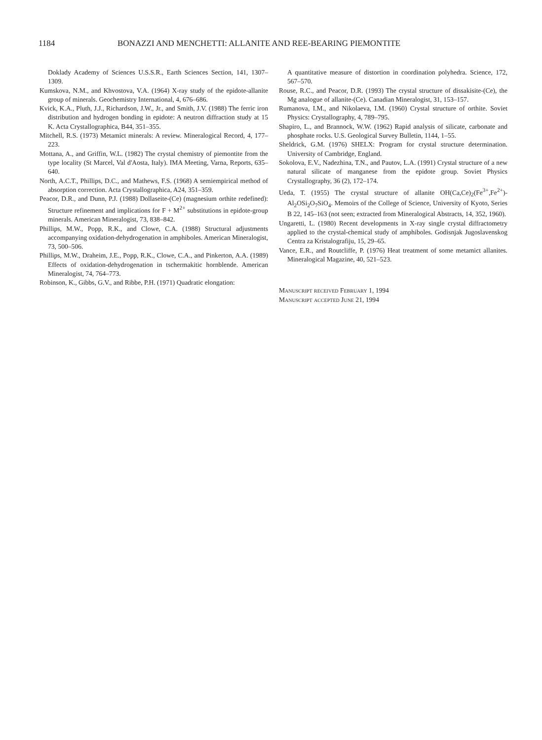1184 BONAZZI AND MENCHETTI: ALLANITE AND REE-BEARING PIEMONTITE
Doklady Academy of Sciences U.S.S.R., Earth Sciences Section, 141, 1307–1309.
Kumskova, N.M., and Khvostova, V.A. (1964) X-ray study of the epidote-allanite group of minerals. Geochemistry International, 4, 676–686.
Kvick, K.A., Pluth, J.J., Richardson, J.W., Jr., and Smith, J.V. (1988) The ferric iron distribution and hydrogen bonding in epidote: A neutron diffraction study at 15 K. Acta Crystallographica, B44, 351–355.
Mitchell, R.S. (1973) Metamict minerals: A review. Mineralogical Record, 4, 177–223.
Mottana, A., and Griffin, W.L. (1982) The crystal chemistry of piemontite from the type locality (St Marcel, Val d'Aosta, Italy). IMA Meeting, Varna, Reports, 635–640.
North, A.C.T., Phillips, D.C., and Mathews, F.S. (1968) A semiempirical method of absorption correction. Acta Crystallographica, A24, 351–359.
Peacor, D.R., and Dunn, P.J. (1988) Dollaseite-(Ce) (magnesium orthite redefined): Structure refinement and implications for F + M<sup>2+</sup> substitutions in epidote-group minerals. American Mineralogist, 73, 838–842.
Phillips, M.W., Popp, R.K., and Clowe, C.A. (1988) Structural adjustments accompanying oxidation-dehydrogenation in amphiboles. American Mineralogist, 73, 500–506.
Phillips, M.W., Draheim, J.E., Popp, R.K., Clowe, C.A., and Pinkerton, A.A. (1989) Effects of oxidation-dehydrogenation in tschermakitic hornblende. American Mineralogist, 74, 764–773.
Robinson, K., Gibbs, G.V., and Ribbe, P.H. (1971) Quadratic elongation:
A quantitative measure of distortion in coordination polyhedra. Science, 172, 567–570.
Rouse, R.C., and Peacor, D.R. (1993) The crystal structure of dissakisite-(Ce), the Mg analogue of allanite-(Ce). Canadian Mineralogist, 31, 153–157.
Rumanova, I.M., and Nikolaeva, I.M. (1960) Crystal structure of orthite. Soviet Physics: Crystallography, 4, 789–795.
Shapiro, L., and Brannock, W.W. (1962) Rapid analysis of silicate, carbonate and phosphate rocks. U.S. Geological Survey Bulletin, 1144, 1–55.
Sheldrick, G.M. (1976) SHELX: Program for crystal structure determination. University of Cambridge, England.
Sokolova, E.V., Nadezhina, T.N., and Pautov, L.A. (1991) Crystal structure of a new natural silicate of manganese from the epidote group. Soviet Physics Crystallography, 36 (2), 172–174.
Ueda, T. (1955) The crystal structure of allanite OH(Ca,Ce)<sub>2</sub>(Fe<sup>3+</sup>,Fe<sup>2+</sup>)-Al<sub>2</sub>OSi<sub>2</sub>O<sub>7</sub>SiO<sub>4</sub>. Memoirs of the College of Science, University of Kyoto, Series B 22, 145–163 (not seen; extracted from Mineralogical Abstracts, 14, 352, 1960).
Ungaretti, L. (1980) Recent developments in X-ray single crystal diffractometry applied to the crystal-chemical study of amphiboles. Godisnjak Jugoslavenskog Centra za Kristalografiju, 15, 29–65.
Vance, E.R., and Routcliffe, P. (1976) Heat treatment of some metamict allanites. Mineralogical Magazine, 40, 521–523.
Manuscript received February 1, 1994
Manuscript accepted June 21, 1994